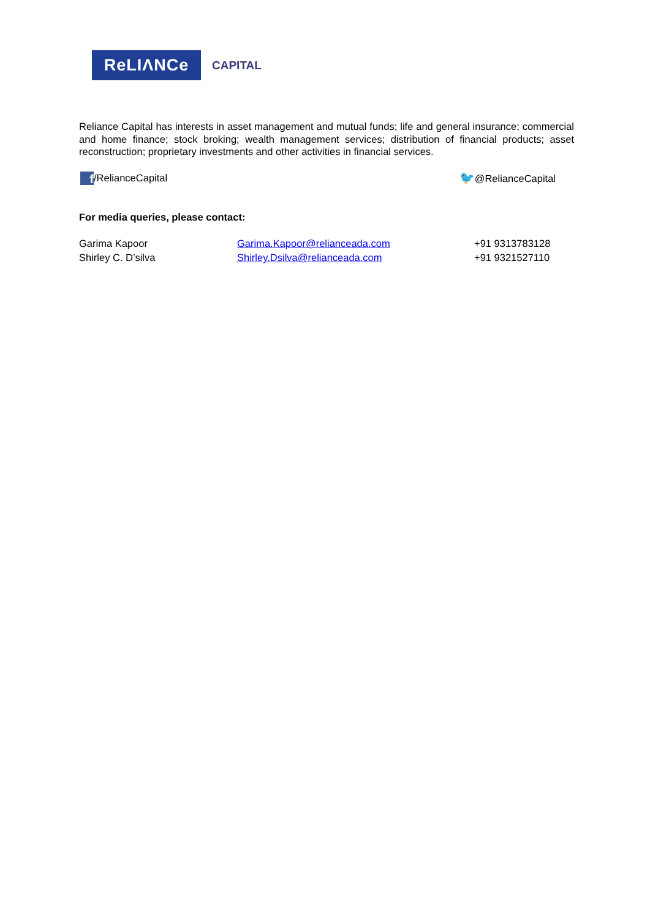ReLIΛNCe
CAPITAL
Reliance Capital has interests in asset management and mutual funds; life and general insurance; commercial and home finance; stock broking; wealth management services; distribution of financial products; asset reconstruction; proprietary investments and other activities in financial services.
f /RelianceCapital 🐦@RelianceCapital
For media queries, please contact:
| Garima Kapoor | Garima.Kapoor@relianceada.com | +91 9313783128 |
| Shirley C. D’silva | Shirley.Dsilva@relianceada.com | +91 9321527110 |